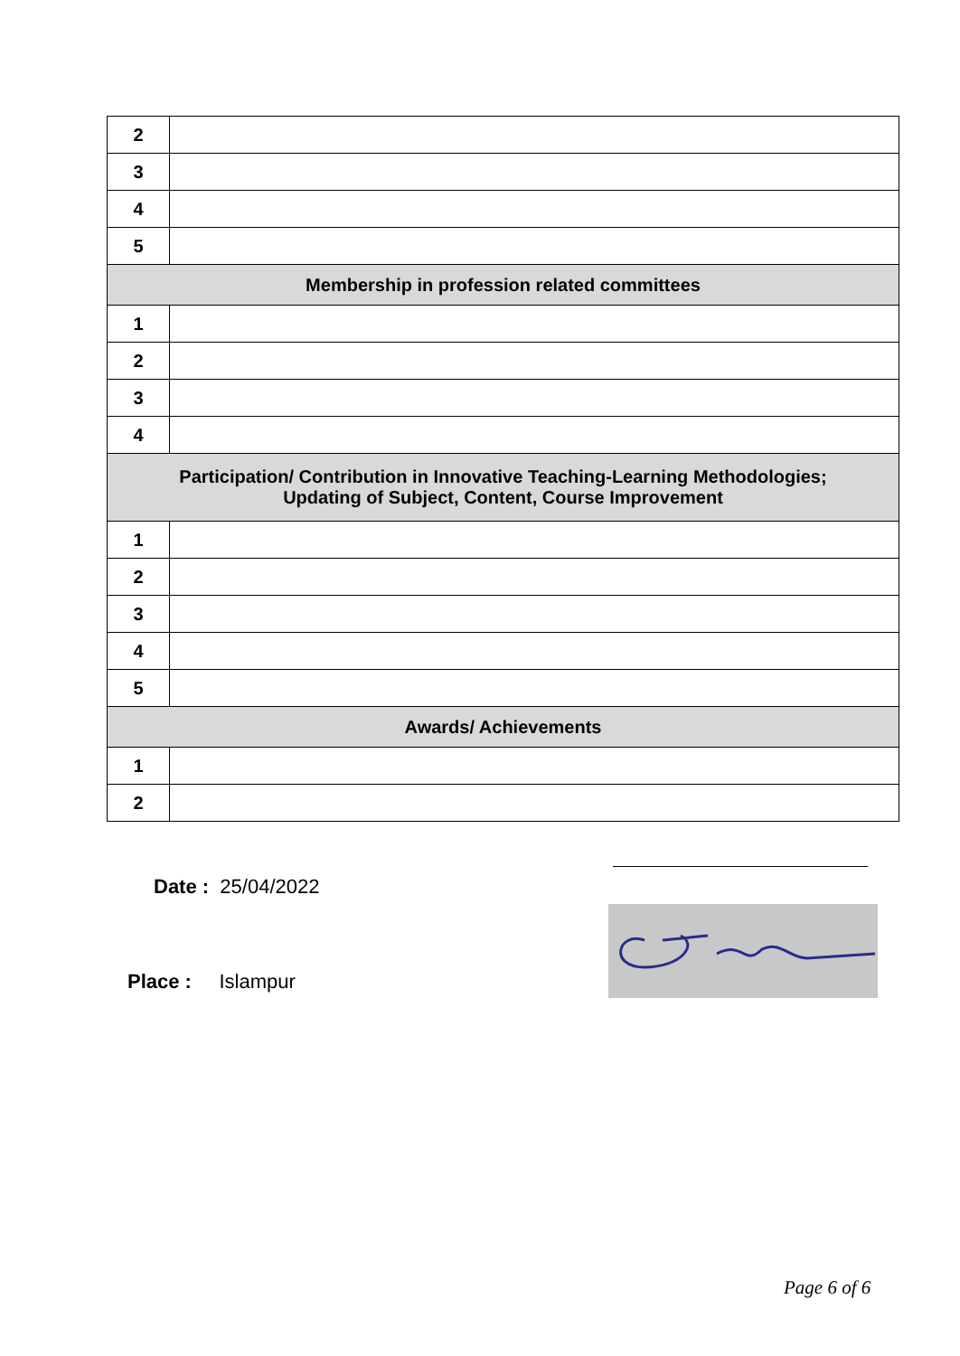| 2 | |
| 3 | |
| 4 | |
| 5 | |
| Membership in profession related committees | |
| 1 | |
| 2 | |
| 3 | |
| 4 | |
| Participation/ Contribution in Innovative Teaching-Learning Methodologies; Updating of Subject, Content, Course Improvement | |
| 1 | |
| 2 | |
| 3 | |
| 4 | |
| 5 | |
| Awards/ Achievements | |
| 1 | |
| 2 | |
Date : 25/04/2022
Place : Islampur
Page 6 of 6